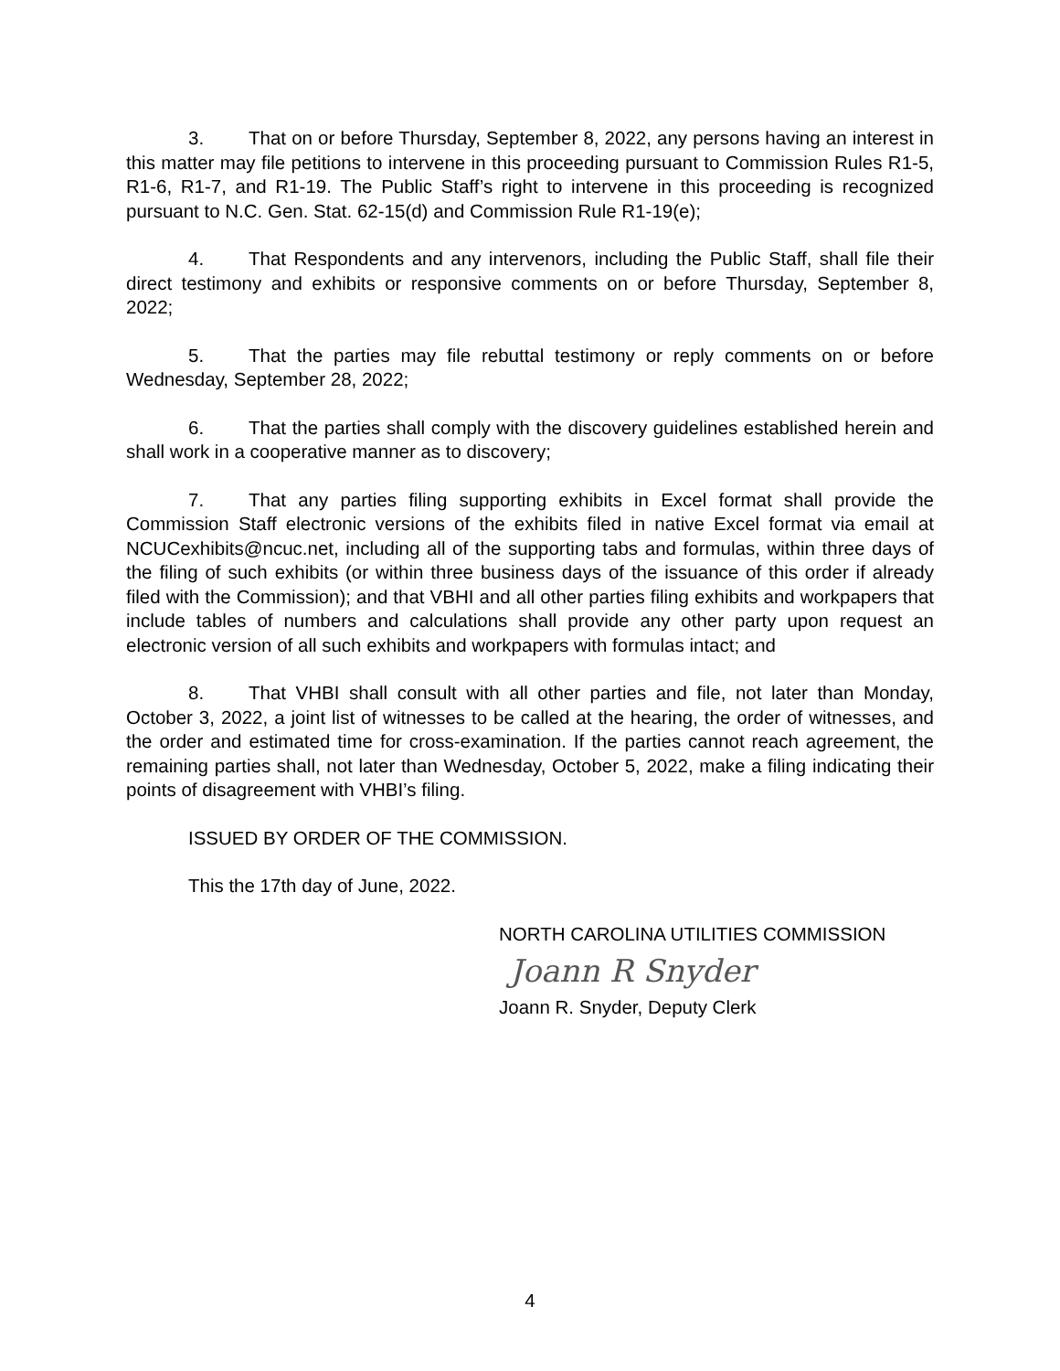3. That on or before Thursday, September 8, 2022, any persons having an interest in this matter may file petitions to intervene in this proceeding pursuant to Commission Rules R1-5, R1-6, R1-7, and R1-19. The Public Staff’s right to intervene in this proceeding is recognized pursuant to N.C. Gen. Stat. 62-15(d) and Commission Rule R1-19(e);
4. That Respondents and any intervenors, including the Public Staff, shall file their direct testimony and exhibits or responsive comments on or before Thursday, September 8, 2022;
5. That the parties may file rebuttal testimony or reply comments on or before Wednesday, September 28, 2022;
6. That the parties shall comply with the discovery guidelines established herein and shall work in a cooperative manner as to discovery;
7. That any parties filing supporting exhibits in Excel format shall provide the Commission Staff electronic versions of the exhibits filed in native Excel format via email at NCUCexhibits@ncuc.net, including all of the supporting tabs and formulas, within three days of the filing of such exhibits (or within three business days of the issuance of this order if already filed with the Commission); and that VBHI and all other parties filing exhibits and workpapers that include tables of numbers and calculations shall provide any other party upon request an electronic version of all such exhibits and workpapers with formulas intact; and
8. That VHBI shall consult with all other parties and file, not later than Monday, October 3, 2022, a joint list of witnesses to be called at the hearing, the order of witnesses, and the order and estimated time for cross-examination. If the parties cannot reach agreement, the remaining parties shall, not later than Wednesday, October 5, 2022, make a filing indicating their points of disagreement with VHBI’s filing.
ISSUED BY ORDER OF THE COMMISSION.
This the 17th day of June, 2022.
NORTH CAROLINA UTILITIES COMMISSION
Joann R Snyder
Joann R. Snyder, Deputy Clerk
4